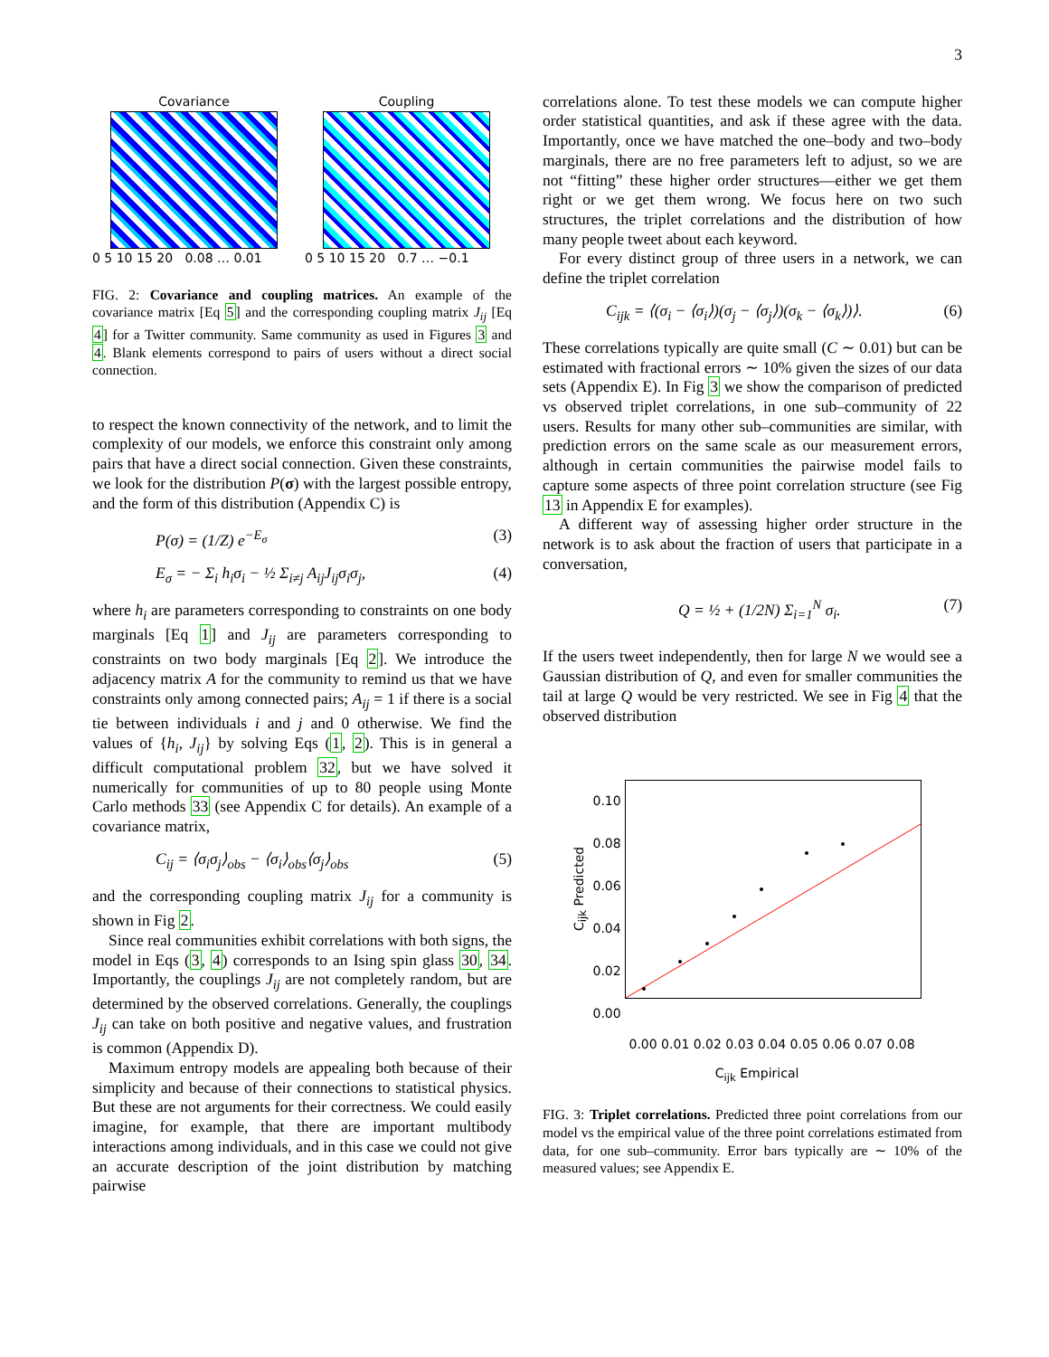3
Covariance
0 5 10 15 20 0.08 … 0.01
Coupling
0 5 10 15 20 0.7 … −0.1
FIG. 2: Covariance and coupling matrices. An example of the covariance matrix [Eq 5] and the corresponding coupling matrix J<sub>ij</sub> [Eq 4] for a Twitter community. Same community as used in Figures 3 and 4. Blank elements correspond to pairs of users without a direct social connection.
to respect the known connectivity of the network, and to limit the complexity of our models, we enforce this constraint only among pairs that have a direct social connection. Given these constraints, we look for the distribution P(σ) with the largest possible entropy, and the form of this distribution (Appendix C) is
P(σ) = (1/Z) e<sup>−E<sub>σ</sub></sup> (3)
E<sub>σ</sub> = − Σ<sub>i</sub> h<sub>i</sub>σ<sub>i</sub> − ½ Σ<sub>i≠j</sub> A<sub>ij</sub>J<sub>ij</sub>σ<sub>i</sub>σ<sub>j</sub>, (4)
where h<sub>i</sub> are parameters corresponding to constraints on one body marginals [Eq 1] and J<sub>ij</sub> are parameters corresponding to constraints on two body marginals [Eq 2]. We introduce the adjacency matrix A for the community to remind us that we have constraints only among connected pairs; A<sub>ij</sub> = 1 if there is a social tie between individuals i and j and 0 otherwise. We find the values of {h<sub>i</sub>, J<sub>ij</sub>} by solving Eqs (1, 2). This is in general a difficult computational problem 32, but we have solved it numerically for communities of up to 80 people using Monte Carlo methods 33 (see Appendix C for details). An example of a covariance matrix,
C<sub>ij</sub> = ⟨σ<sub>i</sub>σ<sub>j</sub>⟩<sub>obs</sub> − ⟨σ<sub>i</sub>⟩<sub>obs</sub>⟨σ<sub>j</sub>⟩<sub>obs</sub> (5)
and the corresponding coupling matrix J<sub>ij</sub> for a community is shown in Fig 2.
Since real communities exhibit correlations with both signs, the model in Eqs (3, 4) corresponds to an Ising spin glass 30, 34. Importantly, the couplings J<sub>ij</sub> are not completely random, but are determined by the observed correlations. Generally, the couplings J<sub>ij</sub> can take on both positive and negative values, and frustration is common (Appendix D).
Maximum entropy models are appealing both because of their simplicity and because of their connections to statistical physics. But these are not arguments for their correctness. We could easily imagine, for example, that there are important multibody interactions among individuals, and in this case we could not give an accurate description of the joint distribution by matching pairwise
correlations alone. To test these models we can compute higher order statistical quantities, and ask if these agree with the data. Importantly, once we have matched the one–body and two–body marginals, there are no free parameters left to adjust, so we are not “fitting” these higher order structures—either we get them right or we get them wrong. We focus here on two such structures, the triplet correlations and the distribution of how many people tweet about each keyword.
For every distinct group of three users in a network, we can define the triplet correlation
C<sub>ijk</sub> = ⟨(σ<sub>i</sub> − ⟨σ<sub>i</sub>⟩)(σ<sub>j</sub> − ⟨σ<sub>j</sub>⟩)(σ<sub>k</sub> − ⟨σ<sub>k</sub>⟩)⟩. (6)
These correlations typically are quite small (C ∼ 0.01) but can be estimated with fractional errors ∼ 10% given the sizes of our data sets (Appendix E). In Fig 3 we show the comparison of predicted vs observed triplet correlations, in one sub–community of 22 users. Results for many other sub–communities are similar, with prediction errors on the same scale as our measurement errors, although in certain communities the pairwise model fails to capture some aspects of three point correlation structure (see Fig 13 in Appendix E for examples).
A different way of assessing higher order structure in the network is to ask about the fraction of users that participate in a conversation,
Q = ½ + (1/2N) Σ<sub>i=1</sub><sup>N</sup> σ<sub>i</sub>. (7)
If the users tweet independently, then for large N we would see a Gaussian distribution of Q, and even for smaller communities the tail at large Q would be very restricted. We see in Fig 4 that the observed distribution
C<sub>ijk</sub> Predicted
0.10
0.08
0.06
0.04
0.02
0.00
0.00 0.01 0.02 0.03 0.04 0.05 0.06 0.07 0.08
C<sub>ijk</sub> Empirical
FIG. 3: Triplet correlations. Predicted three point correlations from our model vs the empirical value of the three point correlations estimated from data, for one sub–community. Error bars typically are ∼ 10% of the measured values; see Appendix E.